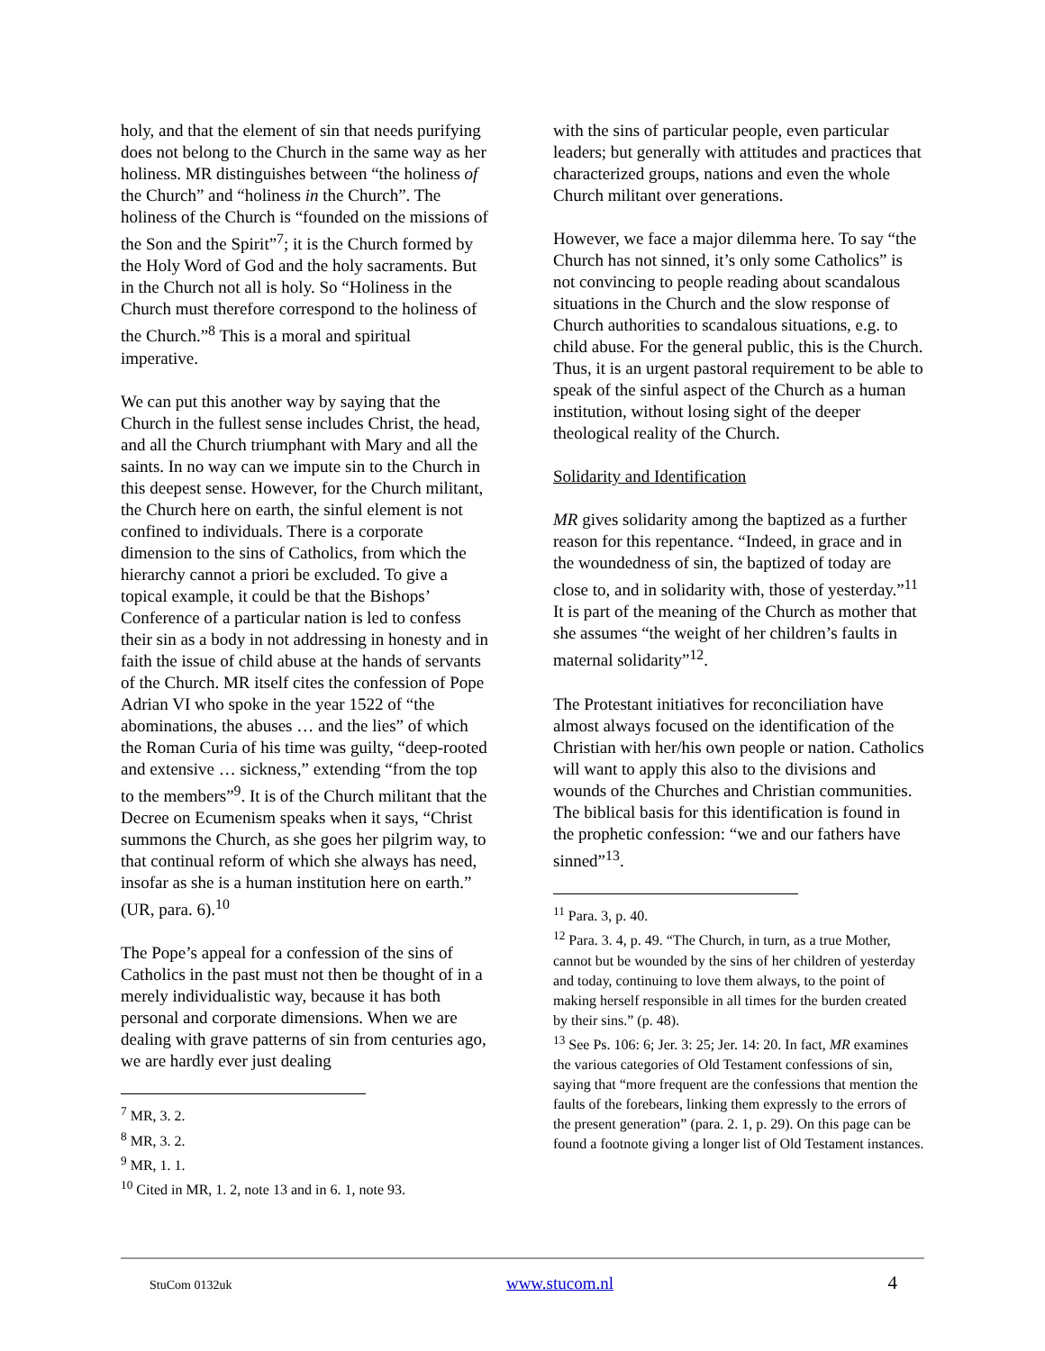holy, and that the element of sin that needs purifying does not belong to the Church in the same way as her holiness. MR distinguishes between “the holiness of the Church” and “holiness in the Church”. The holiness of the Church is “founded on the missions of the Son and the Spirit”<sup>7</sup>; it is the Church formed by the Holy Word of God and the holy sacraments. But in the Church not all is holy. So “Holiness in the Church must therefore correspond to the holiness of the Church.”<sup>8</sup> This is a moral and spiritual imperative.
We can put this another way by saying that the Church in the fullest sense includes Christ, the head, and all the Church triumphant with Mary and all the saints. In no way can we impute sin to the Church in this deepest sense. However, for the Church militant, the Church here on earth, the sinful element is not confined to individuals. There is a corporate dimension to the sins of Catholics, from which the hierarchy cannot a priori be excluded. To give a topical example, it could be that the Bishops’ Conference of a particular nation is led to confess their sin as a body in not addressing in honesty and in faith the issue of child abuse at the hands of servants of the Church. MR itself cites the confession of Pope Adrian VI who spoke in the year 1522 of “the abominations, the abuses … and the lies” of which the Roman Curia of his time was guilty, “deep-rooted and extensive … sickness,” extending “from the top to the members”<sup>9</sup>. It is of the Church militant that the Decree on Ecumenism speaks when it says, “Christ summons the Church, as she goes her pilgrim way, to that continual reform of which she always has need, insofar as she is a human institution here on earth.” (UR, para. 6).<sup>10</sup>
The Pope’s appeal for a confession of the sins of Catholics in the past must not then be thought of in a merely individualistic way, because it has both personal and corporate dimensions. When we are dealing with grave patterns of sin from centuries ago, we are hardly ever just dealing
<sup>7</sup> MR, 3. 2.
<sup>8</sup> MR, 3. 2.
<sup>9</sup> MR, 1. 1.
<sup>10</sup> Cited in MR, 1. 2, note 13 and in 6. 1, note 93.
with the sins of particular people, even particular leaders; but generally with attitudes and practices that characterized groups, nations and even the whole Church militant over generations.
However, we face a major dilemma here. To say “the Church has not sinned, it’s only some Catholics” is not convincing to people reading about scandalous situations in the Church and the slow response of Church authorities to scandalous situations, e.g. to child abuse. For the general public, this is the Church. Thus, it is an urgent pastoral requirement to be able to speak of the sinful aspect of the Church as a human institution, without losing sight of the deeper theological reality of the Church.
Solidarity and Identification
MR gives solidarity among the baptized as a further reason for this repentance. “Indeed, in grace and in the woundedness of sin, the baptized of today are close to, and in solidarity with, those of yesterday.”<sup>11</sup> It is part of the meaning of the Church as mother that she assumes “the weight of her children’s faults in maternal solidarity”<sup>12</sup>.
The Protestant initiatives for reconciliation have almost always focused on the identification of the Christian with her/his own people or nation. Catholics will want to apply this also to the divisions and wounds of the Churches and Christian communities. The biblical basis for this identification is found in the prophetic confession: “we and our fathers have sinned”<sup>13</sup>.
<sup>11</sup> Para. 3, p. 40.
<sup>12</sup> Para. 3. 4, p. 49. “The Church, in turn, as a true Mother, cannot but be wounded by the sins of her children of yesterday and today, continuing to love them always, to the point of making herself responsible in all times for the burden created by their sins.” (p. 48).
<sup>13</sup> See Ps. 106: 6; Jer. 3: 25; Jer. 14: 20. In fact, MR examines the various categories of Old Testament confessions of sin, saying that “more frequent are the confessions that mention the faults of the forebears, linking them expressly to the errors of the present generation” (para. 2. 1, p. 29). On this page can be found a footnote giving a longer list of Old Testament instances.
StuCom 0132uk www.stucom.nl 4